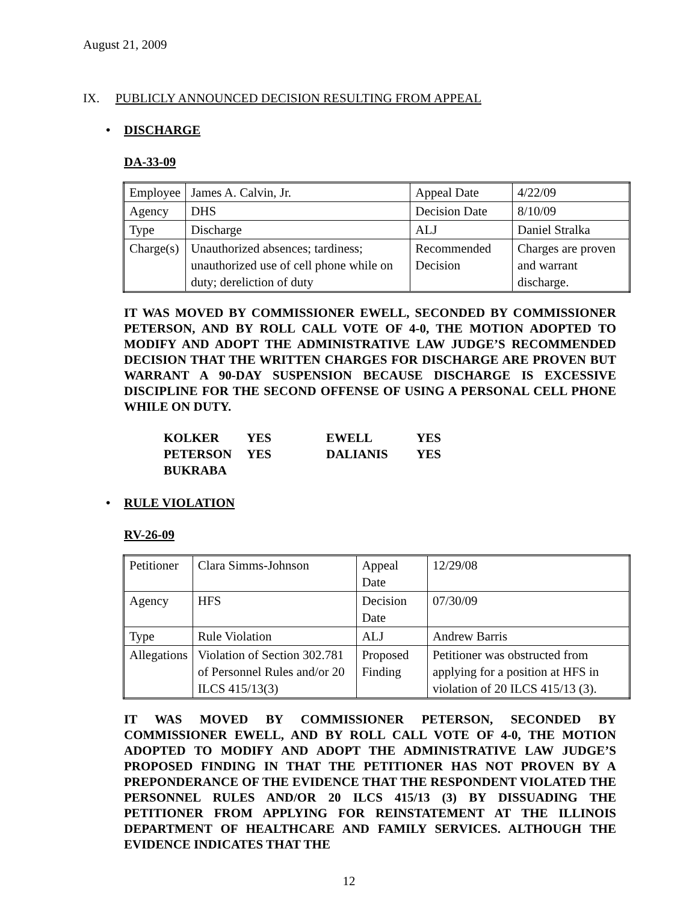August 21, 2009
IX. PUBLICLY ANNOUNCED DECISION RESULTING FROM APPEAL
• DISCHARGE
DA-33-09
| Employee | James A. Calvin, Jr. | Appeal Date | 4/22/09 |
| Agency | DHS | Decision Date | 8/10/09 |
| Type | Discharge | ALJ | Daniel Stralka |
| Charge(s) | Unauthorized absences; tardiness; unauthorized use of cell phone while on duty; dereliction of duty | Recommended Decision | Charges are proven and warrant discharge. |
IT WAS MOVED BY COMMISSIONER EWELL, SECONDED BY COMMISSIONER PETERSON, AND BY ROLL CALL VOTE OF 4-0, THE MOTION ADOPTED TO MODIFY AND ADOPT THE ADMINISTRATIVE LAW JUDGE’S RECOMMENDED DECISION THAT THE WRITTEN CHARGES FOR DISCHARGE ARE PROVEN BUT WARRANT A 90-DAY SUSPENSION BECAUSE DISCHARGE IS EXCESSIVE DISCIPLINE FOR THE SECOND OFFENSE OF USING A PERSONAL CELL PHONE WHILE ON DUTY.
| KOLKER | YES | EWELL | YES |
| PETERSON | YES | DALIANIS | YES |
| BUKRABA | | | |
• RULE VIOLATION
RV-26-09
| Petitioner | Clara Simms-Johnson | Appeal Date | 12/29/08 |
| Agency | HFS | Decision Date | 07/30/09 |
| Type | Rule Violation | ALJ | Andrew Barris |
| Allegations | Violation of Section 302.781 of Personnel Rules and/or 20 ILCS 415/13(3) | Proposed Finding | Petitioner was obstructed from applying for a position at HFS in violation of 20 ILCS 415/13 (3). |
IT WAS MOVED BY COMMISSIONER PETERSON, SECONDED BY COMMISSIONER EWELL, AND BY ROLL CALL VOTE OF 4-0, THE MOTION ADOPTED TO MODIFY AND ADOPT THE ADMINISTRATIVE LAW JUDGE’S PROPOSED FINDING IN THAT THE PETITIONER HAS NOT PROVEN BY A PREPONDERANCE OF THE EVIDENCE THAT THE RESPONDENT VIOLATED THE PERSONNEL RULES AND/OR 20 ILCS 415/13 (3) BY DISSUADING THE PETITIONER FROM APPLYING FOR REINSTATEMENT AT THE ILLINOIS DEPARTMENT OF HEALTHCARE AND FAMILY SERVICES. ALTHOUGH THE EVIDENCE INDICATES THAT THE
12